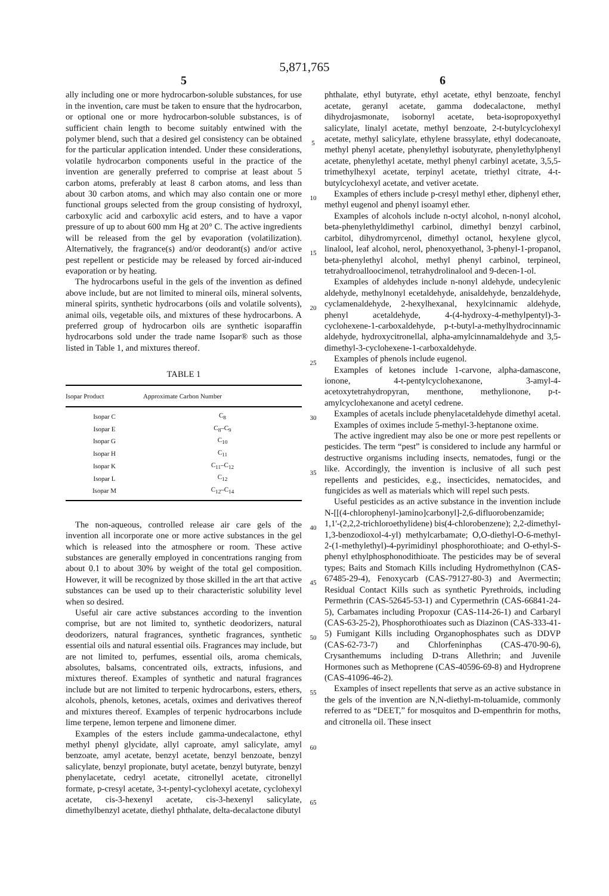5,871,765
5
ally including one or more hydrocarbon-soluble substances, for use in the invention, care must be taken to ensure that the hydrocarbon, or optional one or more hydrocarbon-soluble substances, is of sufficient chain length to become suitably entwined with the polymer blend, such that a desired gel consistency can be obtained for the particular application intended. Under these considerations, volatile hydrocarbon components useful in the practice of the invention are generally preferred to comprise at least about 5 carbon atoms, preferably at least 8 carbon atoms, and less than about 30 carbon atoms, and which may also contain one or more functional groups selected from the group consisting of hydroxyl, carboxylic acid and carboxylic acid esters, and to have a vapor pressure of up to about 600 mm Hg at 20° C. The active ingredients will be released from the gel by evaporation (volatilization). Alternatively, the fragrance(s) and/or deodorant(s) and/or active pest repellent or pesticide may be released by forced air-induced evaporation or by heating.
The hydrocarbons useful in the gels of the invention as defined above include, but are not limited to mineral oils, mineral solvents, mineral spirits, synthetic hydrocarbons (oils and volatile solvents), animal oils, vegetable oils, and mixtures of these hydrocarbons. A preferred group of hydrocarbon oils are synthetic isoparaffin hydrocarbons sold under the trade name Isopar® such as those listed in Table 1, and mixtures thereof.
TABLE 1
| Isopar Product | Approximate Carbon Number |
| --- | --- |
| Isopar C | C<sub>8</sub> |
| Isopar E | C<sub>8</sub>–C<sub>9</sub> |
| Isopar G | C<sub>10</sub> |
| Isopar H | C<sub>11</sub> |
| Isopar K | C<sub>11</sub>–C<sub>12</sub> |
| Isopar L | C<sub>12</sub> |
| Isopar M | C<sub>12</sub>–C<sub>14</sub> |
The non-aqueous, controlled release air care gels of the invention all incorporate one or more active substances in the gel which is released into the atmosphere or room. These active substances are generally employed in concentrations ranging from about 0.1 to about 30% by weight of the total gel composition. However, it will be recognized by those skilled in the art that active substances can be used up to their characteristic solubility level when so desired.
Useful air care active substances according to the invention comprise, but are not limited to, synthetic deodorizers, natural deodorizers, natural fragrances, synthetic fragrances, synthetic essential oils and natural essential oils. Fragrances may include, but are not limited to, perfumes, essential oils, aroma chemicals, absolutes, balsams, concentrated oils, extracts, infusions, and mixtures thereof. Examples of synthetic and natural fragrances include but are not limited to terpenic hydrocarbons, esters, ethers, alcohols, phenols, ketones, acetals, oximes and derivatives thereof and mixtures thereof. Examples of terpenic hydrocarbons include lime terpene, lemon terpene and limonene dimer.
Examples of the esters include gamma-undecalactone, ethyl methyl phenyl glycidate, allyl caproate, amyl salicylate, amyl benzoate, amyl acetate, benzyl acetate, benzyl benzoate, benzyl salicylate, benzyl propionate, butyl acetate, benzyl butyrate, benzyl phenylacetate, cedryl acetate, citronellyl acetate, citronellyl formate, p-cresyl acetate, 3-t-pentyl-cyclohexyl acetate, cyclohexyl acetate, cis-3-hexenyl acetate, cis-3-hexenyl salicylate, dimethylbenzyl acetate, diethyl phthalate, delta-decalactone dibutyl
5
10
15
20
25
30
35
40
45
50
55
60
65
6
phthalate, ethyl butyrate, ethyl acetate, ethyl benzoate, fenchyl acetate, geranyl acetate, gamma dodecalactone, methyl dihydrojasmonate, isobornyl acetate, beta-isopropoxyethyl salicylate, linalyl acetate, methyl benzoate, 2-t-butylcyclohexyl acetate, methyl salicylate, ethylene brassylate, ethyl dodecanoate, methyl phenyl acetate, phenylethyl isobutyrate, phenylethylphenyl acetate, phenylethyl acetate, methyl phenyl carbinyl acetate, 3,5,5-trimethylhexyl acetate, terpinyl acetate, triethyl citrate, 4-t-butylcyclohexyl acetate, and vetiver acetate.
Examples of ethers include p-cresyl methyl ether, diphenyl ether, methyl eugenol and phenyl isoamyl ether.
Examples of alcohols include n-octyl alcohol, n-nonyl alcohol, beta-phenylethyldimethyl carbinol, dimethyl benzyl carbinol, carbitol, dihydromyrcenol, dimethyl octanol, hexylene glycol, linalool, leaf alcohol, nerol, phenoxyethanol, 3-phenyl-1-propanol, beta-phenylethyl alcohol, methyl phenyl carbinol, terpineol, tetrahydroalloocimenol, tetrahydrolinalool and 9-decen-1-ol.
Examples of aldehydes include n-nonyl aldehyde, undecylenic aldehyde, methylnonyl ecetaldehyde, anisaldehyde, benzaldehyde, cyclamenaldehyde, 2-hexylhexanal, hexylcinnamic aldehyde, phenyl acetaldehyde, 4-(4-hydroxy-4-methylpentyl)-3-cyclohexene-1-carboxaldehyde, p-t-butyl-a-methylhydrocinnamic aldehyde, hydroxycitronellal, alpha-amylcinnamaldehyde and 3,5-dimethyl-3-cyclohexene-1-carboxaldehyde.
Examples of phenols include eugenol.
Examples of ketones include 1-carvone, alpha-damascone, ionone, 4-t-pentylcyclohexanone, 3-amyl-4-acetoxytetrahydropyran, menthone, methylionone, p-t-amylcyclohexanone and acetyl cedrene.
Examples of acetals include phenylacetaldehyde dimethyl acetal.
Examples of oximes include 5-methyl-3-heptanone oxime.
The active ingredient may also be one or more pest repellents or pesticides. The term “pest” is considered to include any harmful or destructive organisms including insects, nematodes, fungi or the like. Accordingly, the invention is inclusive of all such pest repellents and pesticides, e.g., insecticides, nematocides, and fungicides as well as materials which will repel such pests.
Useful pesticides as an active substance in the invention include N-[[(4-chlorophenyl-)amino]carbonyl]-2,6-difluorobenzamide; 1,1'-(2,2,2-trichloroethylidene) bis(4-chlorobenzene); 2,2-dimethyl-1,3-benzodioxol-4-yl) methylcarbamate; O,O-diethyl-O-6-methyl-2-(1-methylethyl)-4-pyrimidinyl phosphorothioate; and O-ethyl-S-phenyl ethylphosphonodithioate. The pesticides may be of several types; Baits and Stomach Kills including Hydromethylnon (CAS-67485-29-4), Fenoxycarb (CAS-79127-80-3) and Avermectin; Residual Contact Kills such as synthetic Pyrethroids, including Permethrin (CAS-52645-53-1) and Cypermethrin (CAS-66841-24-5), Carbamates including Propoxur (CAS-114-26-1) and Carbaryl (CAS-63-25-2), Phosphorothioates such as Diazinon (CAS-333-41-5) Fumigant Kills including Organophosphates such as DDVP (CAS-62-73-7) and Chlorfeninphas (CAS-470-90-6), Crysanthemums including D-trans Allethrin; and Juvenile Hormones such as Methoprene (CAS-40596-69-8) and Hydroprene (CAS-41096-46-2).
Examples of insect repellents that serve as an active substance in the gels of the invention are N,N-diethyl-m-toluamide, commonly referred to as “DEET,” for mosquitos and D-empenthrin for moths, and citronella oil. These insect